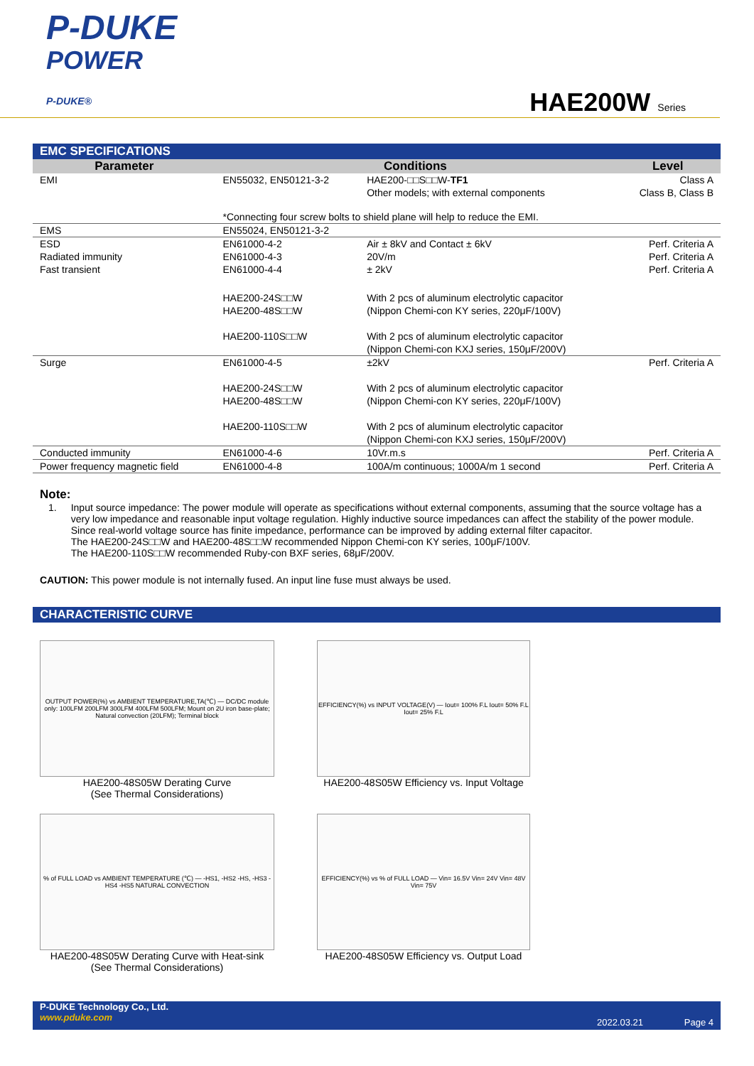P-DUKE
POWER
P-DUKE®
HAE200W Series
EMC SPECIFICATIONS
| Parameter | Conditions | | Level |
| --- | --- | --- | --- |
| EMI | EN55032, EN50121-3-2 | HAE200-□□S□□W- TF1 Other models; with external components | Class A Class B, Class B |
| | *Connecting four screw bolts to shield plane will help to reduce the EMI. | | |
| EMS | EN55024, EN50121-3-2 | | |
| ESD | EN61000-4-2 | Air ± 8kV and Contact ± 6kV | Perf. Criteria A |
| Radiated immunity | EN61000-4-3 | 20V/m | Perf. Criteria A |
| Fast transient | EN61000-4-4 | ± 2kV | Perf. Criteria A |
| | HAE200-24S□□W HAE200-48S□□W | With 2 pcs of aluminum electrolytic capacitor (Nippon Chemi-con KY series, 220μF/100V) | |
| | HAE200-110S□□W | With 2 pcs of aluminum electrolytic capacitor (Nippon Chemi-con KXJ series, 150μF/200V) | |
| Surge | EN61000-4-5 | ±2kV | Perf. Criteria A |
| | HAE200-24S□□W HAE200-48S□□W | With 2 pcs of aluminum electrolytic capacitor (Nippon Chemi-con KY series, 220μF/100V) | |
| | HAE200-110S□□W | With 2 pcs of aluminum electrolytic capacitor (Nippon Chemi-con KXJ series, 150μF/200V) | |
| Conducted immunity | EN61000-4-6 | 10Vr.m.s | Perf. Criteria A |
| Power frequency magnetic field | EN61000-4-8 | 100A/m continuous; 1000A/m 1 second | Perf. Criteria A |
Note:
1. Input source impedance: The power module will operate as specifications without external components, assuming that the source voltage has a very low impedance and reasonable input voltage regulation. Highly inductive source impedances can affect the stability of the power module. Since real-world voltage source has finite impedance, performance can be improved by adding external filter capacitor.
The HAE200-24S□□W and HAE200-48S□□W recommended Nippon Chemi-con KY series, 100μF/100V.
The HAE200-110S□□W recommended Ruby-con BXF series, 68μF/200V.
CAUTION: This power module is not internally fused. An input line fuse must always be used.
CHARACTERISTIC CURVE
OUTPUT POWER(%) vs AMBIENT TEMPERATURE,TA(℃) — DC/DC module only: 100LFM 200LFM 300LFM 400LFM 500LFM; Mount on 2U iron base-plate; Natural convection (20LFM); Terminal block
HAE200-48S05W Derating Curve
(See Thermal Considerations)
EFFICIENCY(%) vs INPUT VOLTAGE(V) — Iout= 100% F.L Iout= 50% F.L Iout= 25% F.L
HAE200-48S05W Efficiency vs. Input Voltage
% of FULL LOAD vs AMBIENT TEMPERATURE (℃) — -HS1, -HS2 -HS, -HS3 -HS4 -HS5 NATURAL CONVECTION
HAE200-48S05W Derating Curve with Heat-sink
(See Thermal Considerations)
EFFICIENCY(%) vs % of FULL LOAD — Vin= 16.5V Vin= 24V Vin= 48V Vin= 75V
HAE200-48S05W Efficiency vs. Output Load
P-DUKE Technology Co., Ltd.
www.pduke.com
2022.03.21 Page 4